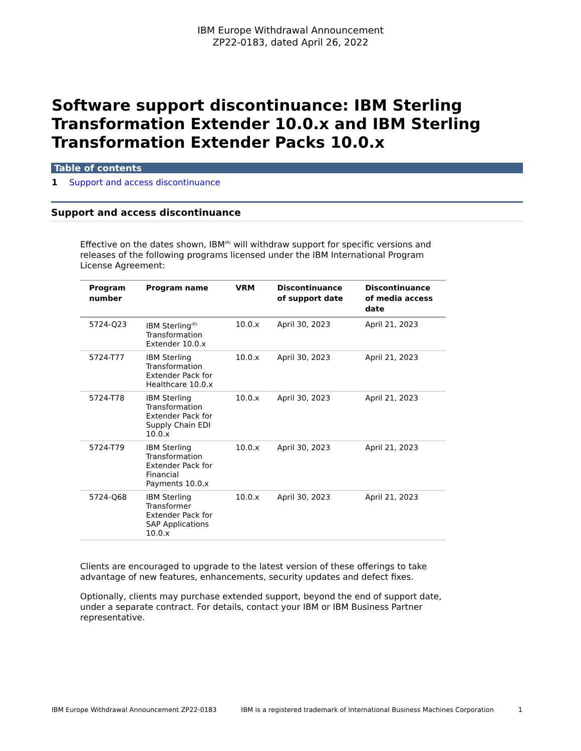IBM Europe Withdrawal Announcement
ZP22-0183, dated April 26, 2022
Software support discontinuance: IBM Sterling Transformation Extender 10.0.x and IBM Sterling Transformation Extender Packs 10.0.x
Table of contents
1 Support and access discontinuance
Support and access discontinuance
Effective on the dates shown, IBM<sup>(R)</sup> will withdraw support for specific versions and releases of the following programs licensed under the IBM International Program License Agreement:
| Program number | Program name | VRM | Discontinuance of support date | Discontinuance of media access date |
| --- | --- | --- | --- | --- |
| 5724-Q23 | IBM Sterling<sup>(R)</sup> Transformation Extender 10.0.x | 10.0.x | April 30, 2023 | April 21, 2023 |
| 5724-T77 | IBM Sterling Transformation Extender Pack for Healthcare 10.0.x | 10.0.x | April 30, 2023 | April 21, 2023 |
| 5724-T78 | IBM Sterling Transformation Extender Pack for Supply Chain EDI 10.0.x | 10.0.x | April 30, 2023 | April 21, 2023 |
| 5724-T79 | IBM Sterling Transformation Extender Pack for Financial Payments 10.0.x | 10.0.x | April 30, 2023 | April 21, 2023 |
| 5724-Q68 | IBM Sterling Transformer Extender Pack for SAP Applications 10.0.x | 10.0.x | April 30, 2023 | April 21, 2023 |
Clients are encouraged to upgrade to the latest version of these offerings to take advantage of new features, enhancements, security updates and defect fixes.
Optionally, clients may purchase extended support, beyond the end of support date, under a separate contract. For details, contact your IBM or IBM Business Partner representative.
IBM Europe Withdrawal Announcement ZP22-0183 IBM is a registered trademark of International Business Machines Corporation 1